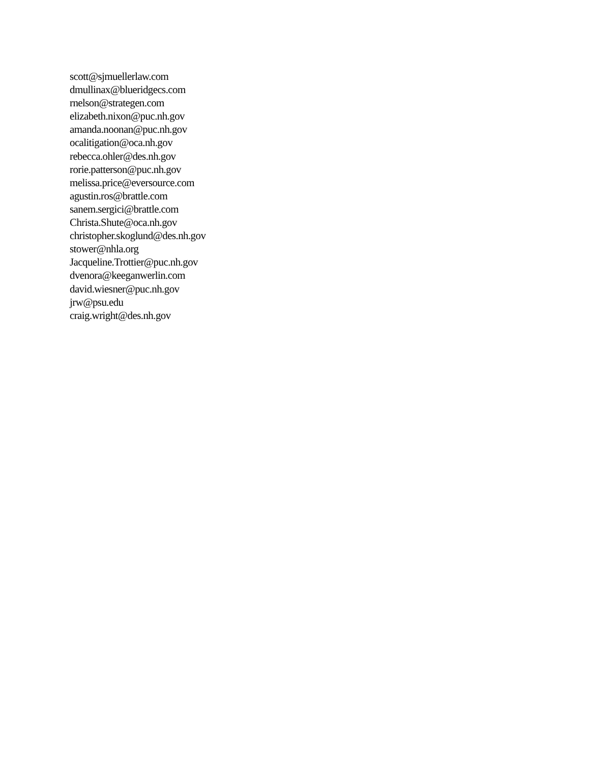scott@sjmuellerlaw.com
dmullinax@blueridgecs.com
rnelson@strategen.com
elizabeth.nixon@puc.nh.gov
amanda.noonan@puc.nh.gov
ocalitigation@oca.nh.gov
rebecca.ohler@des.nh.gov
rorie.patterson@puc.nh.gov
melissa.price@eversource.com
agustin.ros@brattle.com
sanem.sergici@brattle.com
Christa.Shute@oca.nh.gov
christopher.skoglund@des.nh.gov
stower@nhla.org
Jacqueline.Trottier@puc.nh.gov
dvenora@keeganwerlin.com
david.wiesner@puc.nh.gov
jrw@psu.edu
craig.wright@des.nh.gov